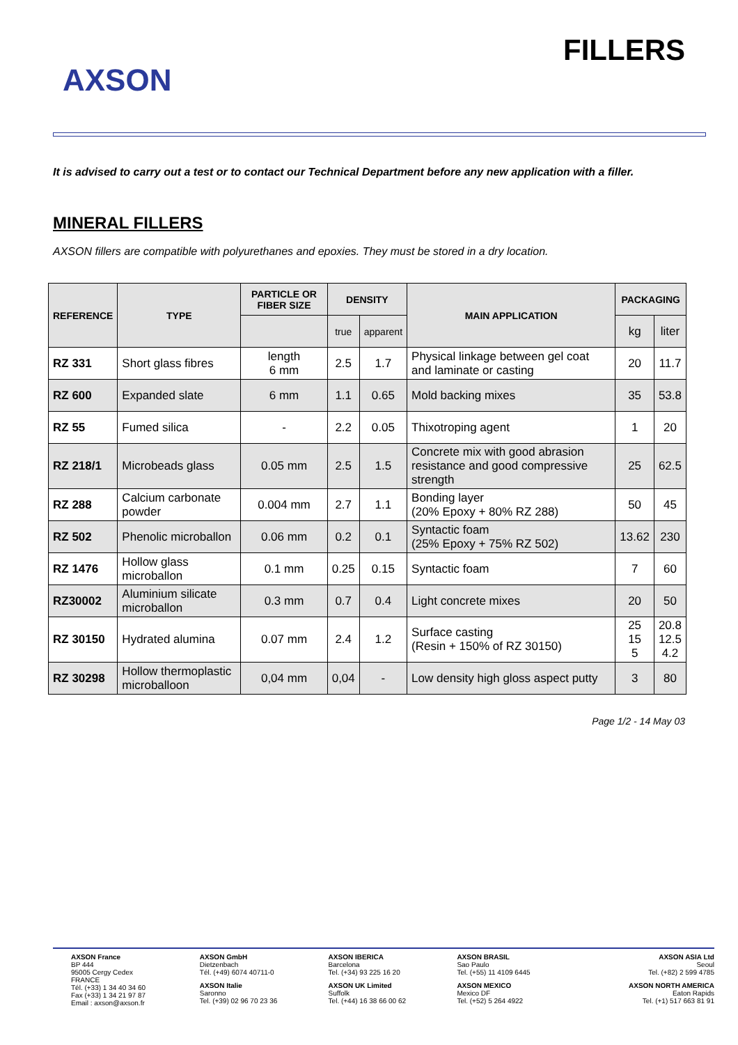AXSON
FILLERS
It is advised to carry out a test or to contact our Technical Department before any new application with a filler.
MINERAL FILLERS
AXSON fillers are compatible with polyurethanes and epoxies. They must be stored in a dry location.
| REFERENCE | TYPE | PARTICLE OR FIBER SIZE | DENSITY | | MAIN APPLICATION | PACKAGING | |
| --- | --- | --- | --- | --- | --- | --- | --- |
| | | | true | apparent | | kg | liter |
| RZ 331 | Short glass fibres | length 6 mm | 2.5 | 1.7 | Physical linkage between gel coat and laminate or casting | 20 | 11.7 |
| RZ 600 | Expanded slate | 6 mm | 1.1 | 0.65 | Mold backing mixes | 35 | 53.8 |
| RZ 55 | Fumed silica | - | 2.2 | 0.05 | Thixotroping agent | 1 | 20 |
| RZ 218/1 | Microbeads glass | 0.05 mm | 2.5 | 1.5 | Concrete mix with good abrasion resistance and good compressive strength | 25 | 62.5 |
| RZ 288 | Calcium carbonate powder | 0.004 mm | 2.7 | 1.1 | Bonding layer (20% Epoxy + 80% RZ 288) | 50 | 45 |
| RZ 502 | Phenolic microballon | 0.06 mm | 0.2 | 0.1 | Syntactic foam (25% Epoxy + 75% RZ 502) | 13.62 | 230 |
| RZ 1476 | Hollow glass microballon | 0.1 mm | 0.25 | 0.15 | Syntactic foam | 7 | 60 |
| RZ30002 | Aluminium silicate microballon | 0.3 mm | 0.7 | 0.4 | Light concrete mixes | 20 | 50 |
| RZ 30150 | Hydrated alumina | 0.07 mm | 2.4 | 1.2 | Surface casting (Resin + 150% of RZ 30150) | 25 15 5 | 20.8 12.5 4.2 |
| RZ 30298 | Hollow thermoplastic microballoon | 0,04 mm | 0,04 | - | Low density high gloss aspect putty | 3 | 80 |
Page 1/2 - 14 May 03
AXSON France
BP 444
95005 Cergy Cedex
FRANCE
Tél. (+33) 1 34 40 34 60
Fax (+33) 1 34 21 97 87
Email : axson@axson.fr
AXSON GmbH
Dietzenbach
Tél. (+49) 6074 40711-0
AXSON Italie
Saronno
Tel. (+39) 02 96 70 23 36
AXSON IBERICA
Barcelona
Tel. (+34) 93 225 16 20
AXSON UK Limited
Suffolk
Tel. (+44) 16 38 66 00 62
AXSON BRASIL
Sao Paulo
Tel. (+55) 11 4109 6445
AXSON MEXICO
Mexico DF
Tel. (+52) 5 264 4922
AXSON ASIA Ltd
Seoul
Tel. (+82) 2 599 4785
AXSON NORTH AMERICA
Eaton Rapids
Tel. (+1) 517 663 81 91